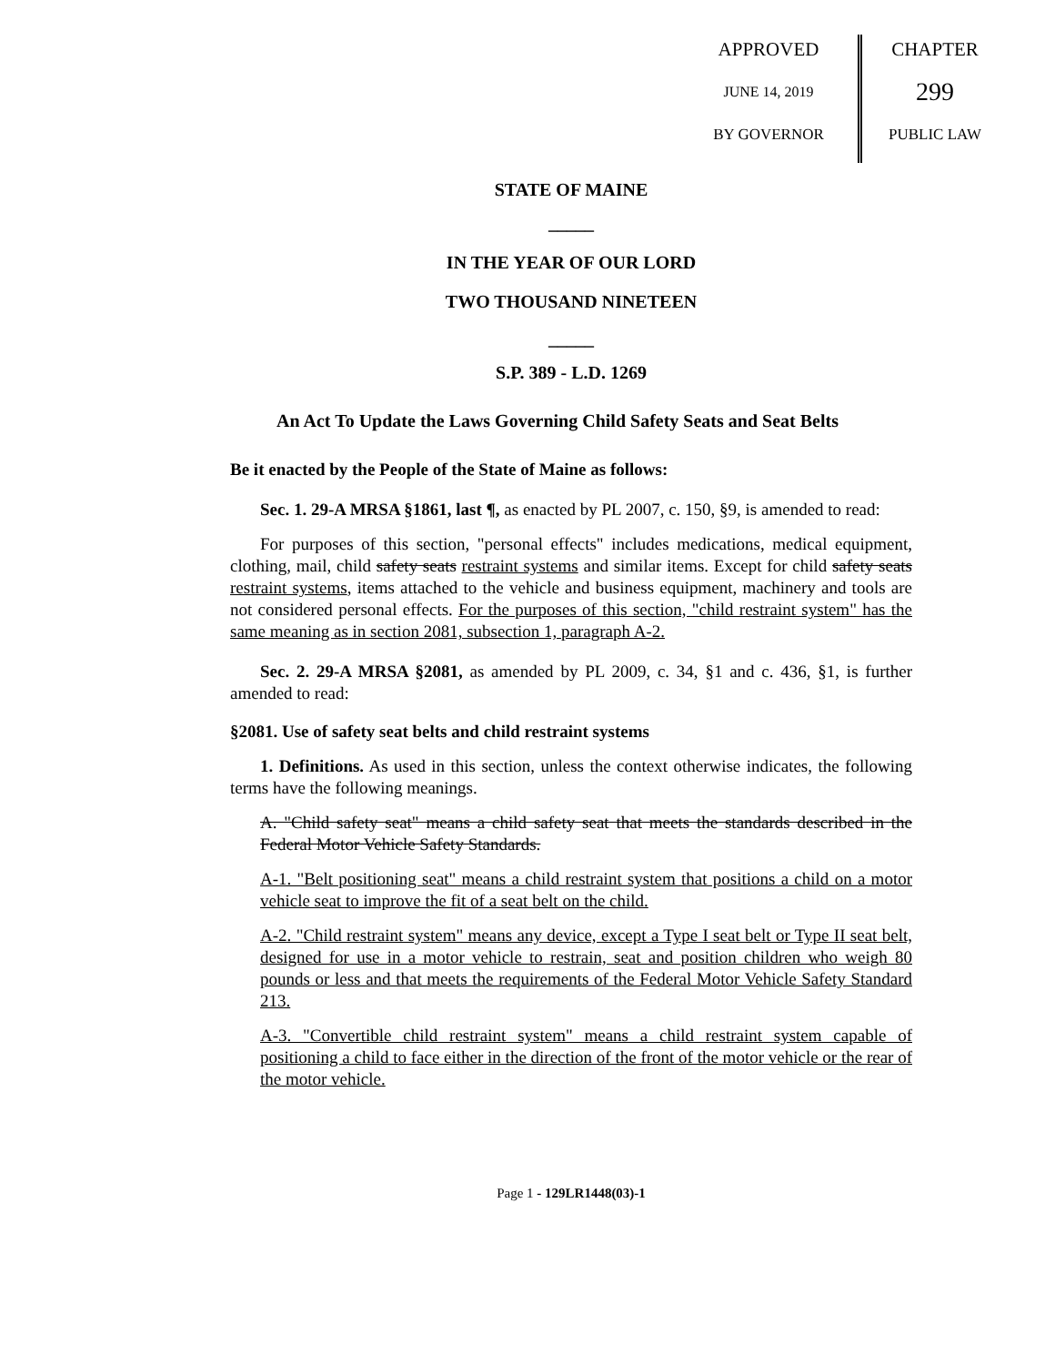APPROVED
JUNE 14, 2019
BY GOVERNOR
CHAPTER
299
PUBLIC LAW
STATE OF MAINE
_____
IN THE YEAR OF OUR LORD
TWO THOUSAND NINETEEN
_____
S.P. 389 - L.D. 1269
An Act To Update the Laws Governing Child Safety Seats and Seat Belts
Be it enacted by the People of the State of Maine as follows:
Sec. 1. 29-A MRSA §1861, last ¶, as enacted by PL 2007, c. 150, §9, is amended to read:
For purposes of this section, "personal effects" includes medications, medical equipment, clothing, mail, child safety seats restraint systems and similar items. Except for child safety seats restraint systems, items attached to the vehicle and business equipment, machinery and tools are not considered personal effects. For the purposes of this section, "child restraint system" has the same meaning as in section 2081, subsection 1, paragraph A-2.
Sec. 2. 29-A MRSA §2081, as amended by PL 2009, c. 34, §1 and c. 436, §1, is further amended to read:
§2081. Use of safety seat belts and child restraint systems
1. Definitions. As used in this section, unless the context otherwise indicates, the following terms have the following meanings.
A. "Child safety seat" means a child safety seat that meets the standards described in the Federal Motor Vehicle Safety Standards.
A-1. "Belt positioning seat" means a child restraint system that positions a child on a motor vehicle seat to improve the fit of a seat belt on the child.
A-2. "Child restraint system" means any device, except a Type I seat belt or Type II seat belt, designed for use in a motor vehicle to restrain, seat and position children who weigh 80 pounds or less and that meets the requirements of the Federal Motor Vehicle Safety Standard 213.
A-3. "Convertible child restraint system" means a child restraint system capable of positioning a child to face either in the direction of the front of the motor vehicle or the rear of the motor vehicle.
Page 1 - 129LR1448(03)-1